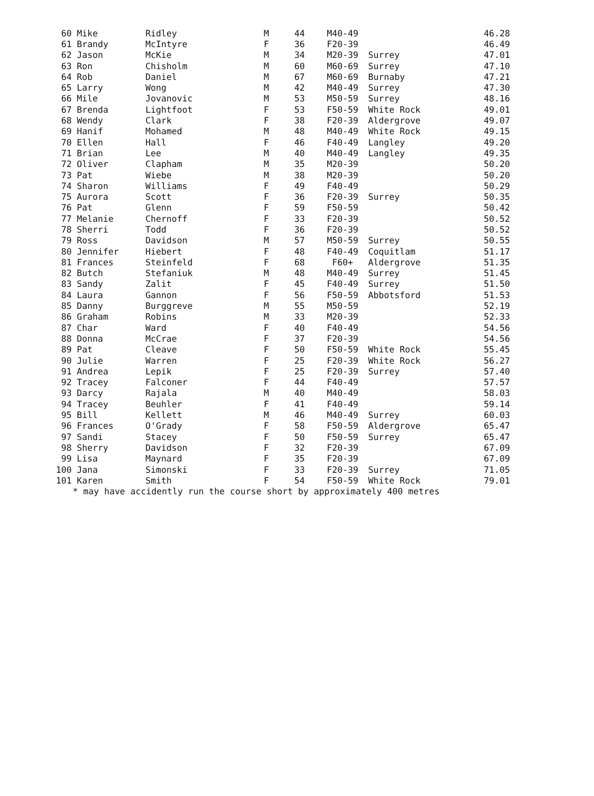| 60 | Mike | Ridley | M | 44 | M40-49 | | 46.28 |
| 61 | Brandy | McIntyre | F | 36 | F20-39 | | 46.49 |
| 62 | Jason | McKie | M | 34 | M20-39 | Surrey | 47.01 |
| 63 | Ron | Chisholm | M | 60 | M60-69 | Surrey | 47.10 |
| 64 | Rob | Daniel | M | 67 | M60-69 | Burnaby | 47.21 |
| 65 | Larry | Wong | M | 42 | M40-49 | Surrey | 47.30 |
| 66 | Mile | Jovanovic | M | 53 | M50-59 | Surrey | 48.16 |
| 67 | Brenda | Lightfoot | F | 53 | F50-59 | White Rock | 49.01 |
| 68 | Wendy | Clark | F | 38 | F20-39 | Aldergrove | 49.07 |
| 69 | Hanif | Mohamed | M | 48 | M40-49 | White Rock | 49.15 |
| 70 | Ellen | Hall | F | 46 | F40-49 | Langley | 49.20 |
| 71 | Brian | Lee | M | 40 | M40-49 | Langley | 49.35 |
| 72 | Oliver | Clapham | M | 35 | M20-39 | | 50.20 |
| 73 | Pat | Wiebe | M | 38 | M20-39 | | 50.20 |
| 74 | Sharon | Williams | F | 49 | F40-49 | | 50.29 |
| 75 | Aurora | Scott | F | 36 | F20-39 | Surrey | 50.35 |
| 76 | Pat | Glenn | F | 59 | F50-59 | | 50.42 |
| 77 | Melanie | Chernoff | F | 33 | F20-39 | | 50.52 |
| 78 | Sherri | Todd | F | 36 | F20-39 | | 50.52 |
| 79 | Ross | Davidson | M | 57 | M50-59 | Surrey | 50.55 |
| 80 | Jennifer | Hiebert | F | 48 | F40-49 | Coquitlam | 51.17 |
| 81 | Frances | Steinfeld | F | 68 | F60+ | Aldergrove | 51.35 |
| 82 | Butch | Stefaniuk | M | 48 | M40-49 | Surrey | 51.45 |
| 83 | Sandy | Zalit | F | 45 | F40-49 | Surrey | 51.50 |
| 84 | Laura | Gannon | F | 56 | F50-59 | Abbotsford | 51.53 |
| 85 | Danny | Burggreve | M | 55 | M50-59 | | 52.19 |
| 86 | Graham | Robins | M | 33 | M20-39 | | 52.33 |
| 87 | Char | Ward | F | 40 | F40-49 | | 54.56 |
| 88 | Donna | McCrae | F | 37 | F20-39 | | 54.56 |
| 89 | Pat | Cleave | F | 50 | F50-59 | White Rock | 55.45 |
| 90 | Julie | Warren | F | 25 | F20-39 | White Rock | 56.27 |
| 91 | Andrea | Lepik | F | 25 | F20-39 | Surrey | 57.40 |
| 92 | Tracey | Falconer | F | 44 | F40-49 | | 57.57 |
| 93 | Darcy | Rajala | M | 40 | M40-49 | | 58.03 |
| 94 | Tracey | Beuhler | F | 41 | F40-49 | | 59.14 |
| 95 | Bill | Kellett | M | 46 | M40-49 | Surrey | 60.03 |
| 96 | Frances | O'Grady | F | 58 | F50-59 | Aldergrove | 65.47 |
| 97 | Sandi | Stacey | F | 50 | F50-59 | Surrey | 65.47 |
| 98 | Sherry | Davidson | F | 32 | F20-39 | | 67.09 |
| 99 | Lisa | Maynard | F | 35 | F20-39 | | 67.09 |
| 100 | Jana | Simonski | F | 33 | F20-39 | Surrey | 71.05 |
| 101 | Karen | Smith | F | 54 | F50-59 | White Rock | 79.01 |
| * may have accidently run the course short by approximately 400 metres | | | | | | | |